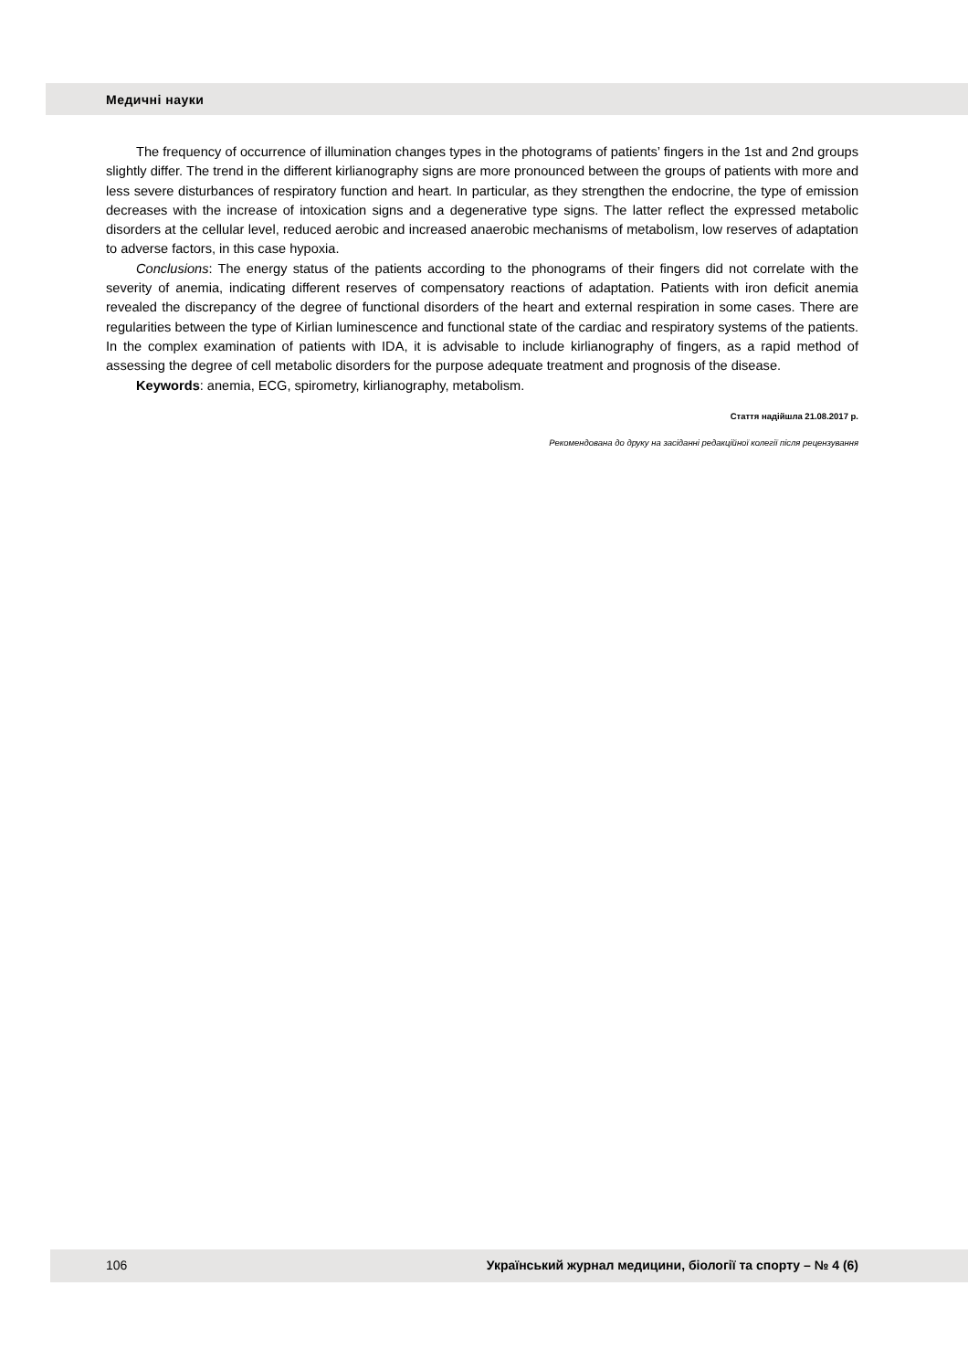Медичні науки
The frequency of occurrence of illumination changes types in the photograms of patients’ fingers in the 1st and 2nd groups slightly differ. The trend in the different kirlianography signs are more pronounced between the groups of patients with more and less severe disturbances of respiratory function and heart. In particular, as they strengthen the endocrine, the type of emission decreases with the increase of intoxication signs and a degenerative type signs. The latter reflect the expressed metabolic disorders at the cellular level, reduced aerobic and increased anaerobic mechanisms of metabolism, low reserves of adaptation to adverse factors, in this case hypoxia.
Conclusions: The energy status of the patients according to the phonograms of their fingers did not correlate with the severity of anemia, indicating different reserves of compensatory reactions of adaptation. Patients with iron deficit anemia revealed the discrepancy of the degree of functional disorders of the heart and external respiration in some cases. There are regularities between the type of Kirlian luminescence and functional state of the cardiac and respiratory systems of the patients. In the complex examination of patients with IDA, it is advisable to include kirlianography of fingers, as a rapid method of assessing the degree of cell metabolic disorders for the purpose adequate treatment and prognosis of the disease.
Keywords: anemia, ECG, spirometry, kirlianography, metabolism.
Стаття надійшла 21.08.2017 р.
Рекомендована до друку на засіданні редакційної колегії після рецензування
106 Український журнал медицини, біології та спорту – № 4 (6)